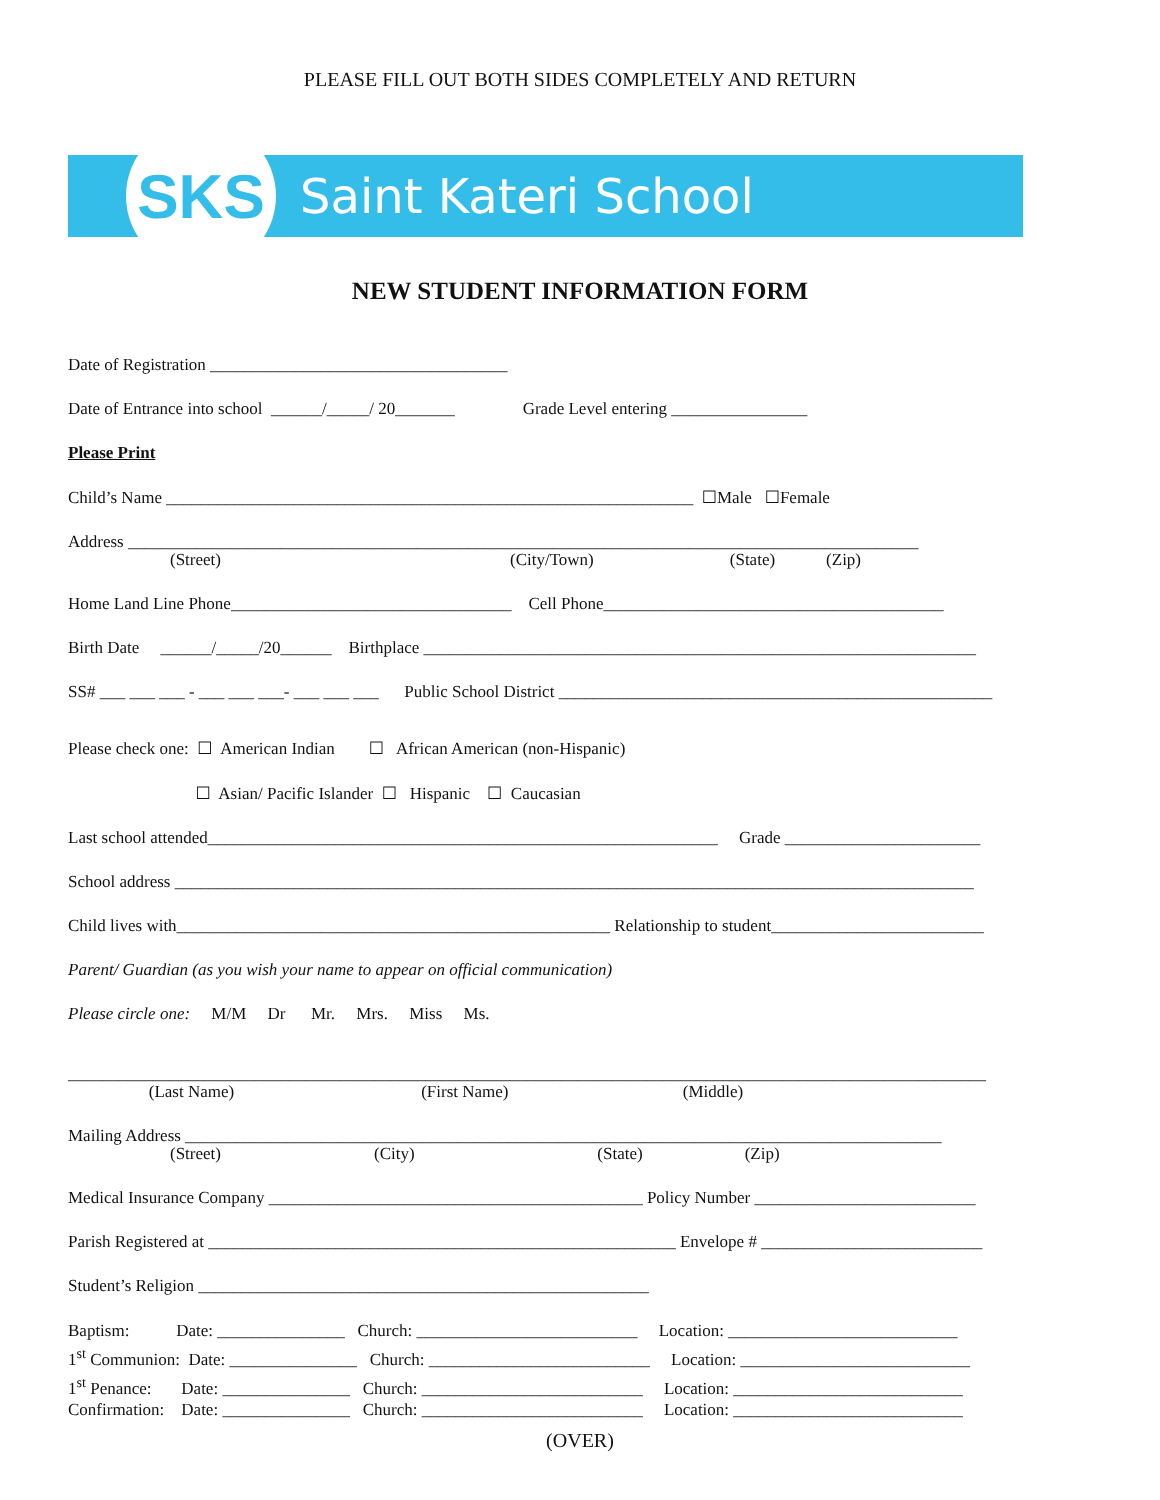PLEASE FILL OUT BOTH SIDES COMPLETELY AND RETURN
SKS
Saint Kateri School
NEW STUDENT INFORMATION FORM
Date of Registration ___________________________________
Date of Entrance into school ______/_____/ 20_______ Grade Level entering ________________
Please Print
Child’s Name ______________________________________________________________ ☐Male ☐Female
Address _____________________________________________________________________________________________
(Street) (City/Town) (State) (Zip)
Home Land Line Phone_________________________________ Cell Phone________________________________________
Birth Date ______/_____/20______ Birthplace _________________________________________________________________
SS# ___ ___ ___ - ___ ___ ___- ___ ___ ___ Public School District ___________________________________________________
Please check one: ☐ American Indian ☐ African American (non-Hispanic)
☐ Asian/ Pacific Islander ☐ Hispanic ☐ Caucasian
Last school attended____________________________________________________________ Grade _______________________
School address ______________________________________________________________________________________________
Child lives with___________________________________________________ Relationship to student_________________________
Parent/ Guardian (as you wish your name to appear on official communication)
Please circle one: M/M Dr Mr. Mrs. Miss Ms.
____________________________________________________________________________________________________________
(Last Name) (First Name) (Middle)
Mailing Address _________________________________________________________________________________________
(Street) (City) (State) (Zip)
Medical Insurance Company ____________________________________________ Policy Number __________________________
Parish Registered at _______________________________________________________ Envelope # __________________________
Student’s Religion _____________________________________________________
Baptism: Date: _______________ Church: __________________________ Location: ___________________________ 1<sup>st</sup> Communion: Date: _______________ Church: __________________________ Location: ___________________________ 1<sup>st</sup> Penance: Date: _______________ Church: __________________________ Location: ___________________________ Confirmation: Date: _______________ Church: __________________________ Location: ___________________________
(OVER)